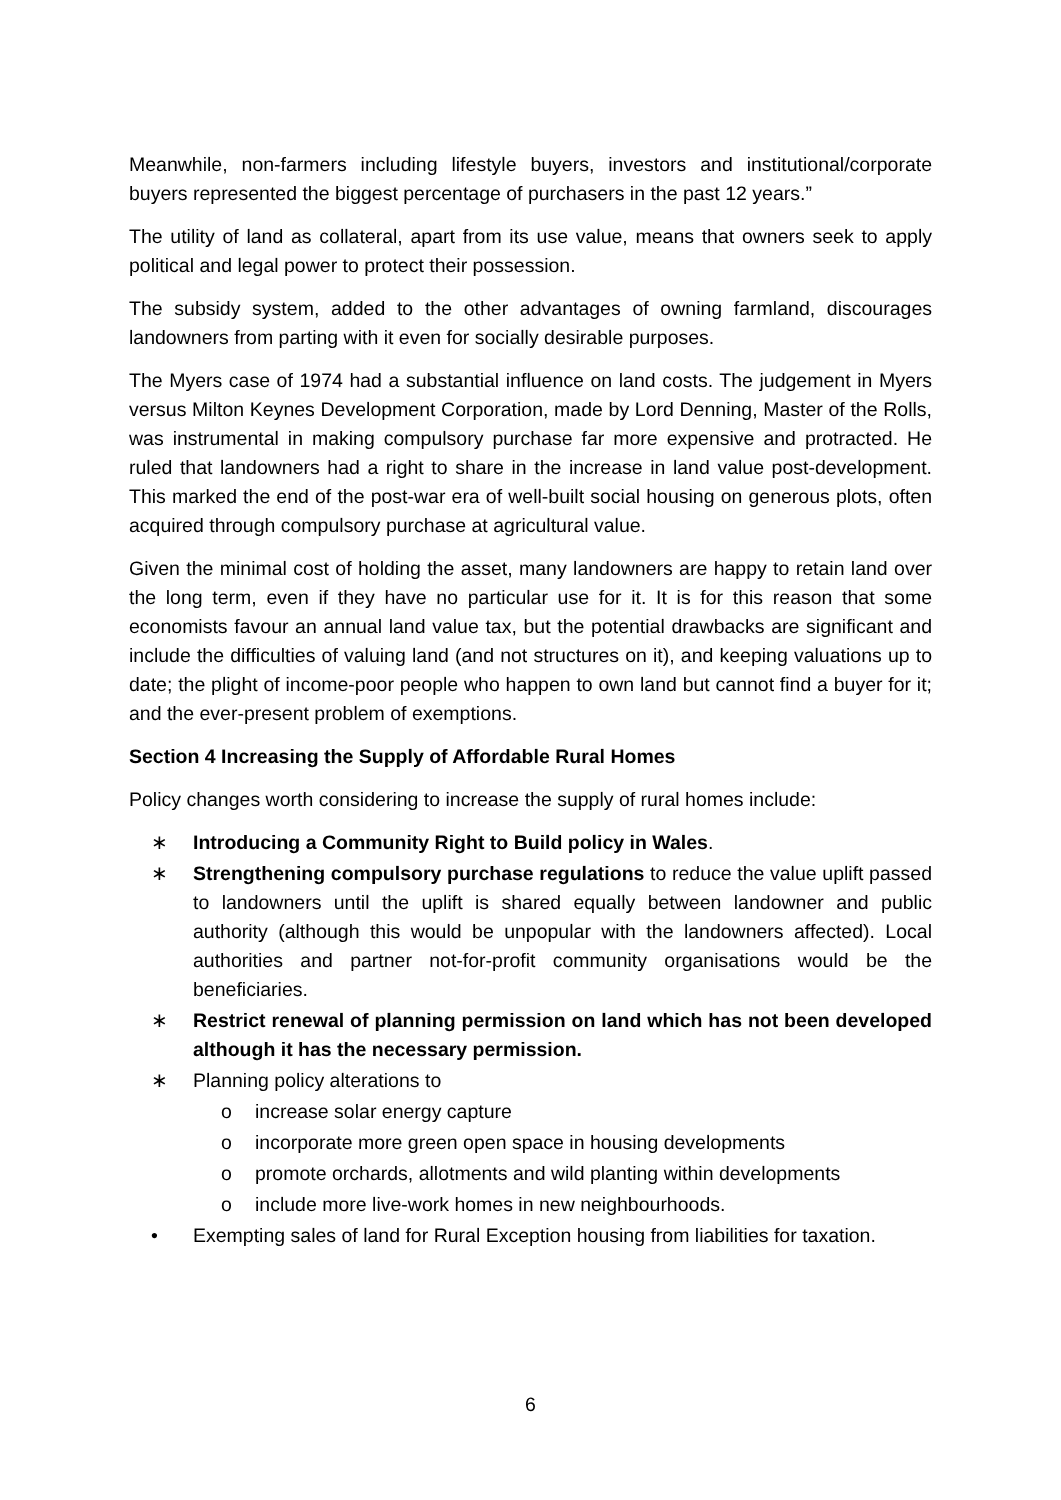Meanwhile, non-farmers including lifestyle buyers, investors and institutional/corporate buyers represented the biggest percentage of purchasers in the past 12 years.”
The utility of land as collateral, apart from its use value, means that owners seek to apply political and legal power to protect their possession.
The subsidy system, added to the other advantages of owning farmland, discourages landowners from parting with it even for socially desirable purposes.
The Myers case of 1974 had a substantial influence on land costs. The judgement in Myers versus Milton Keynes Development Corporation, made by Lord Denning, Master of the Rolls, was instrumental in making compulsory purchase far more expensive and protracted. He ruled that landowners had a right to share in the increase in land value post-development. This marked the end of the post-war era of well-built social housing on generous plots, often acquired through compulsory purchase at agricultural value.
Given the minimal cost of holding the asset, many landowners are happy to retain land over the long term, even if they have no particular use for it. It is for this reason that some economists favour an annual land value tax, but the potential drawbacks are significant and include the difficulties of valuing land (and not structures on it), and keeping valuations up to date; the plight of income-poor people who happen to own land but cannot find a buyer for it; and the ever-present problem of exemptions.
Section 4 Increasing the Supply of Affordable Rural Homes
Policy changes worth considering to increase the supply of rural homes include:
∗ Introducing a Community Right to Build policy in Wales.
∗ Strengthening compulsory purchase regulations to reduce the value uplift passed to landowners until the uplift is shared equally between landowner and public authority (although this would be unpopular with the landowners affected). Local authorities and partner not-for-profit community organisations would be the beneficiaries.
∗ Restrict renewal of planning permission on land which has not been developed although it has the necessary permission.
∗ Planning policy alterations to
o increase solar energy capture
o incorporate more green open space in housing developments
o promote orchards, allotments and wild planting within developments
o include more live-work homes in new neighbourhoods.
• Exempting sales of land for Rural Exception housing from liabilities for taxation.
6